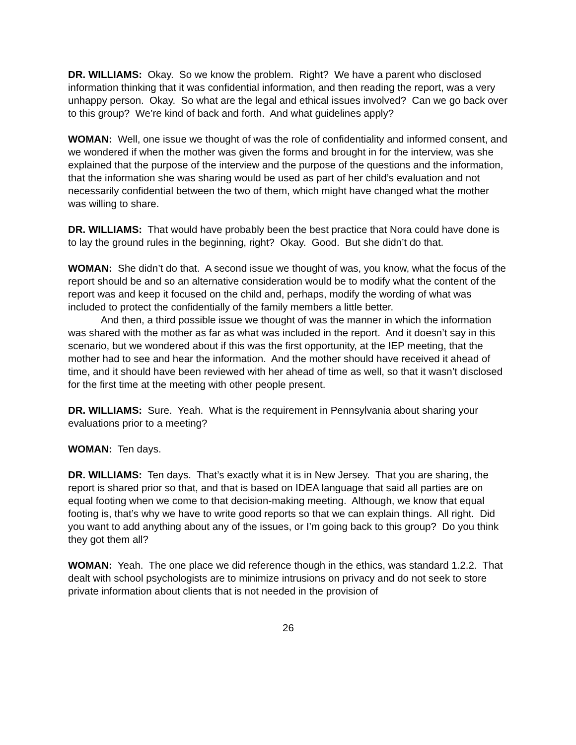DR. WILLIAMS: Okay. So we know the problem. Right? We have a parent who disclosed information thinking that it was confidential information, and then reading the report, was a very unhappy person. Okay. So what are the legal and ethical issues involved? Can we go back over to this group? We’re kind of back and forth. And what guidelines apply?
WOMAN: Well, one issue we thought of was the role of confidentiality and informed consent, and we wondered if when the mother was given the forms and brought in for the interview, was she explained that the purpose of the interview and the purpose of the questions and the information, that the information she was sharing would be used as part of her child’s evaluation and not necessarily confidential between the two of them, which might have changed what the mother was willing to share.
DR. WILLIAMS: That would have probably been the best practice that Nora could have done is to lay the ground rules in the beginning, right? Okay. Good. But she didn’t do that.
WOMAN: She didn’t do that. A second issue we thought of was, you know, what the focus of the report should be and so an alternative consideration would be to modify what the content of the report was and keep it focused on the child and, perhaps, modify the wording of what was included to protect the confidentially of the family members a little better.
And then, a third possible issue we thought of was the manner in which the information was shared with the mother as far as what was included in the report. And it doesn’t say in this scenario, but we wondered about if this was the first opportunity, at the IEP meeting, that the mother had to see and hear the information. And the mother should have received it ahead of time, and it should have been reviewed with her ahead of time as well, so that it wasn’t disclosed for the first time at the meeting with other people present.
DR. WILLIAMS: Sure. Yeah. What is the requirement in Pennsylvania about sharing your evaluations prior to a meeting?
WOMAN: Ten days.
DR. WILLIAMS: Ten days. That’s exactly what it is in New Jersey. That you are sharing, the report is shared prior so that, and that is based on IDEA language that said all parties are on equal footing when we come to that decision-making meeting. Although, we know that equal footing is, that’s why we have to write good reports so that we can explain things. All right. Did you want to add anything about any of the issues, or I’m going back to this group? Do you think they got them all?
WOMAN: Yeah. The one place we did reference though in the ethics, was standard 1.2.2. That dealt with school psychologists are to minimize intrusions on privacy and do not seek to store private information about clients that is not needed in the provision of
26